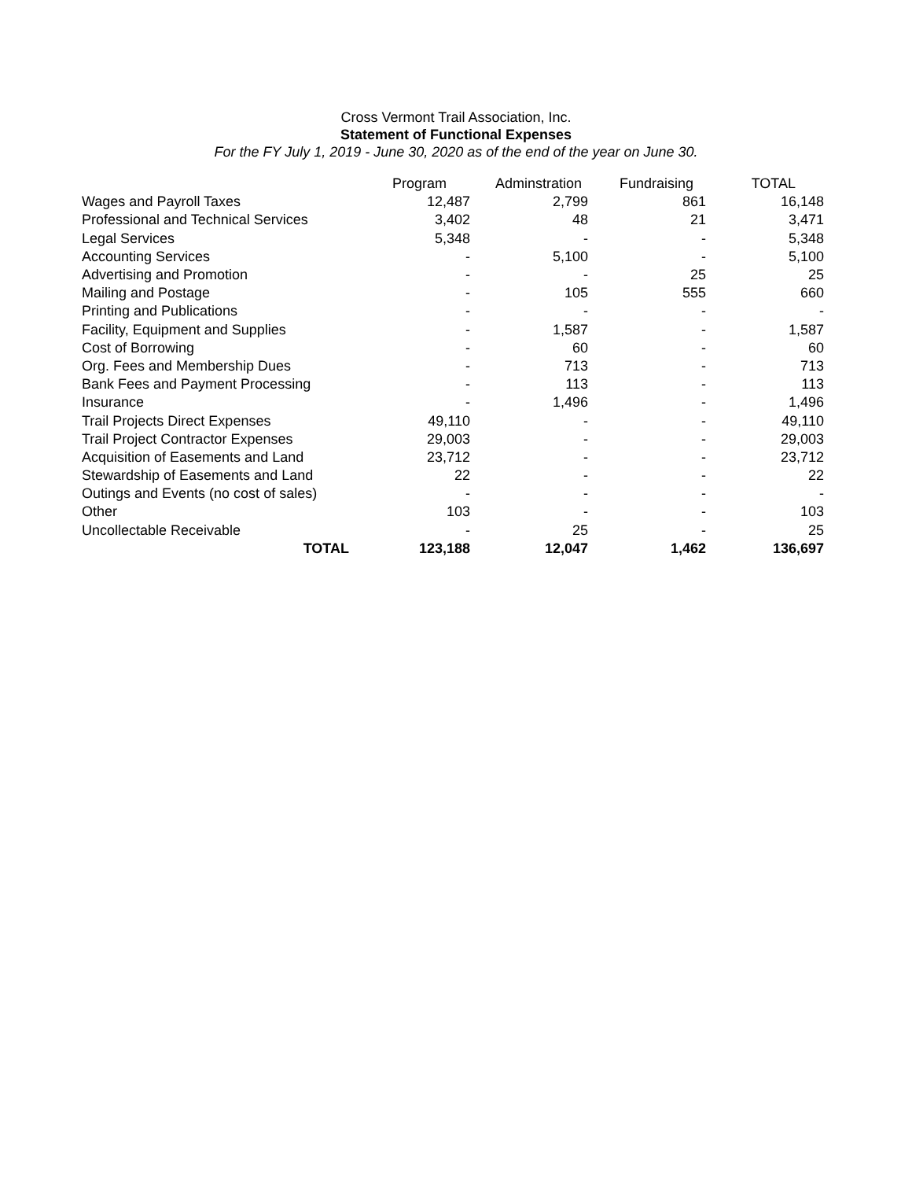Cross Vermont Trail Association, Inc.
Statement of Functional Expenses
For the FY July 1, 2019 - June 30, 2020 as of the end of the year on June 30.
| | Program | Adminstration | Fundraising | TOTAL |
| Wages and Payroll Taxes | 12,487 | 2,799 | 861 | 16,148 |
| Professional and Technical Services | 3,402 | 48 | 21 | 3,471 |
| Legal Services | 5,348 | - | - | 5,348 |
| Accounting Services | - | 5,100 | - | 5,100 |
| Advertising and Promotion | - | - | 25 | 25 |
| Mailing and Postage | - | 105 | 555 | 660 |
| Printing and Publications | - | - | - | - |
| Facility, Equipment and Supplies | - | 1,587 | - | 1,587 |
| Cost of Borrowing | - | 60 | - | 60 |
| Org. Fees and Membership Dues | - | 713 | - | 713 |
| Bank Fees and Payment Processing | - | 113 | - | 113 |
| Insurance | - | 1,496 | - | 1,496 |
| Trail Projects Direct Expenses | 49,110 | - | - | 49,110 |
| Trail Project Contractor Expenses | 29,003 | - | - | 29,003 |
| Acquisition of Easements and Land | 23,712 | - | - | 23,712 |
| Stewardship of Easements and Land | 22 | - | - | 22 |
| Outings and Events (no cost of sales) | - | - | - | - |
| Other | 103 | - | - | 103 |
| Uncollectable Receivable | - | 25 | - | 25 |
| TOTAL | 123,188 | 12,047 | 1,462 | 136,697 |